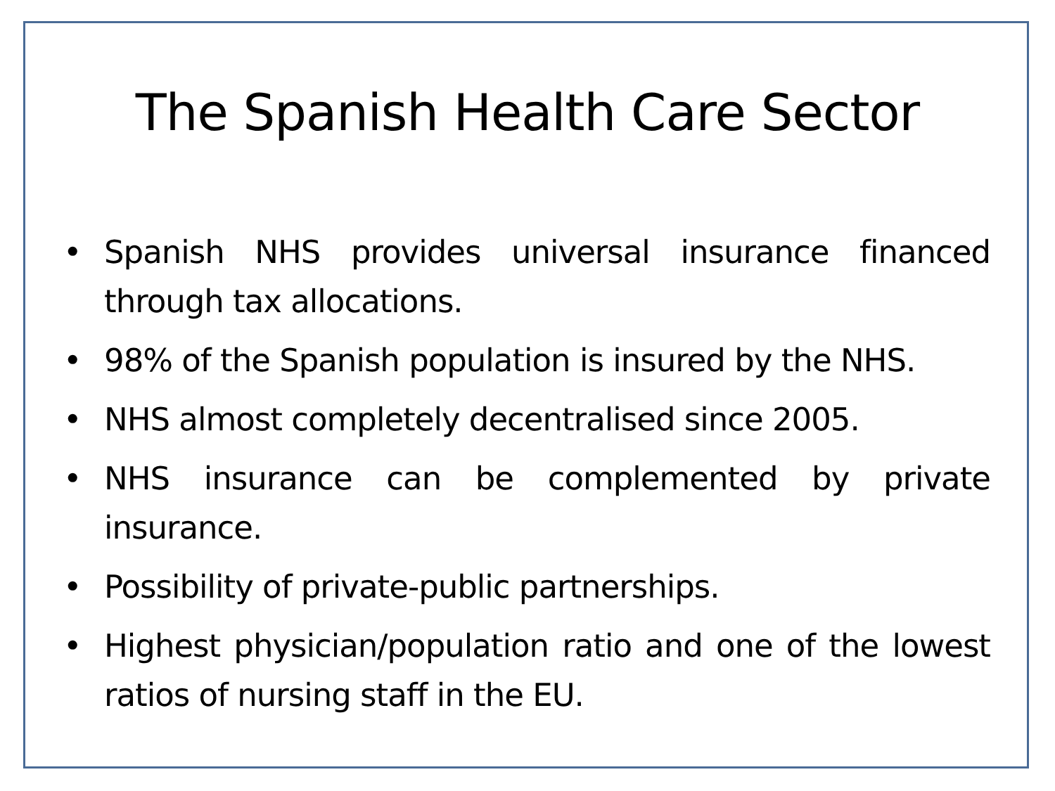The Spanish Health Care Sector
• Spanish NHS provides universal insurance financed through tax allocations.
• 98% of the Spanish population is insured by the NHS.
• NHS almost completely decentralised since 2005.
• NHS insurance can be complemented by private insurance.
• Possibility of private-public partnerships.
• Highest physician/population ratio and one of the lowest ratios of nursing staff in the EU.